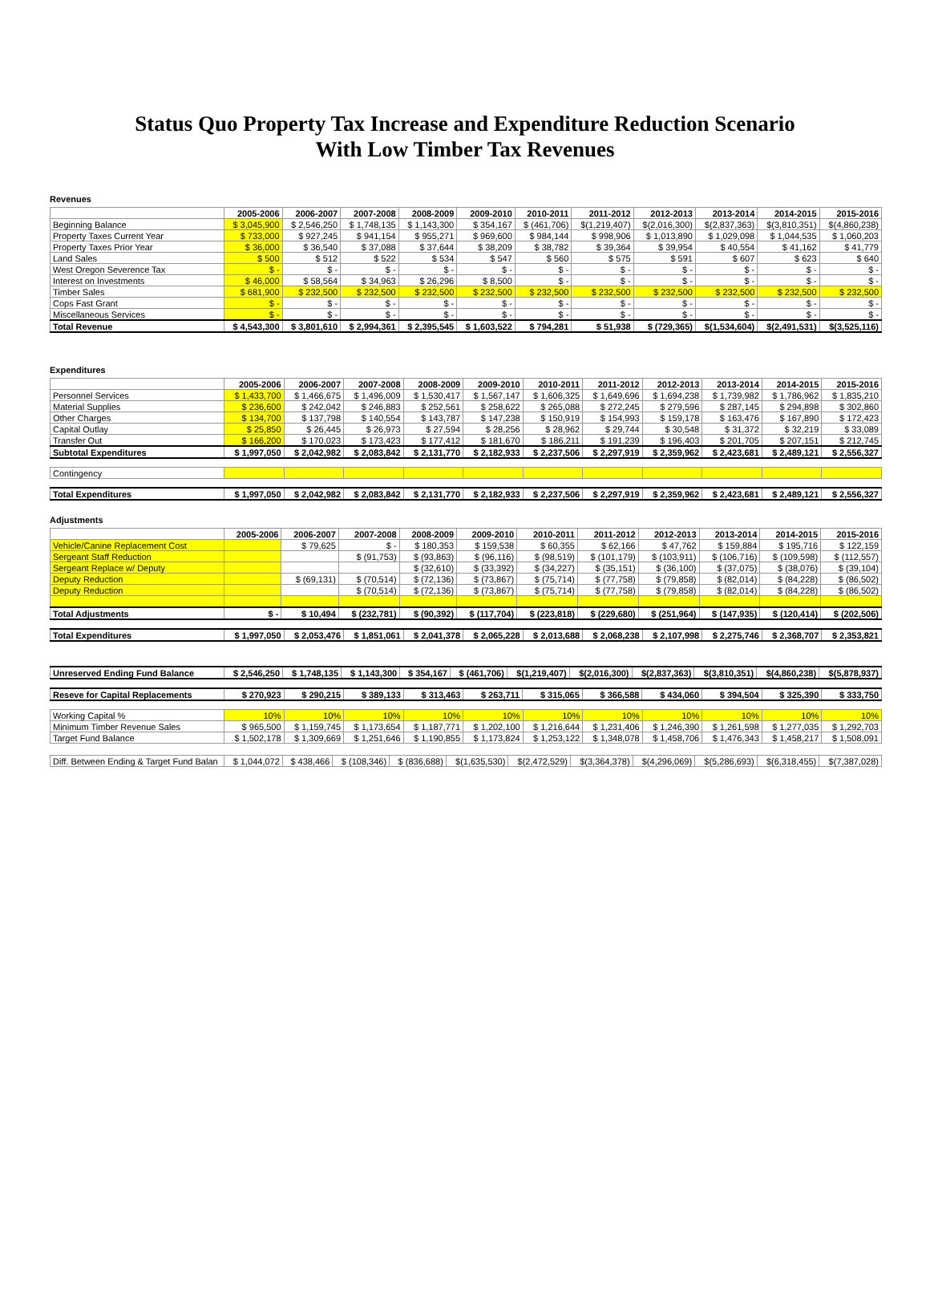Status Quo Property Tax Increase and Expenditure Reduction Scenario
With Low Timber Tax Revenues
Revenues
| | 2005-2006 | 2006-2007 | 2007-2008 | 2008-2009 | 2009-2010 | 2010-2011 | 2011-2012 | 2012-2013 | 2013-2014 | 2014-2015 | 2015-2016 |
| --- | --- | --- | --- | --- | --- | --- | --- | --- | --- | --- | --- |
| Beginning Balance | $ 3,045,900 | $ 2,546,250 | $ 1,748,135 | $ 1,143,300 | $ 354,167 | $ (461,706) | $(1,219,407) | $(2,016,300) | $(2,837,363) | $(3,810,351) | $(4,860,238) |
| Property Taxes Current Year | $ 733,000 | $ 927,245 | $ 941,154 | $ 955,271 | $ 969,600 | $ 984,144 | $ 998,906 | $ 1,013,890 | $ 1,029,098 | $ 1,044,535 | $ 1,060,203 |
| Property Taxes Prior Year | $ 36,000 | $ 36,540 | $ 37,088 | $ 37,644 | $ 38,209 | $ 38,782 | $ 39,364 | $ 39,954 | $ 40,554 | $ 41,162 | $ 41,779 |
| Land Sales | $ 500 | $ 512 | $ 522 | $ 534 | $ 547 | $ 560 | $ 575 | $ 591 | $ 607 | $ 623 | $ 640 |
| West Oregon Severence Tax | $ - | $ - | $ - | $ - | $ - | $ - | $ - | $ - | $ - | $ - | $ - |
| Interest on Investments | $ 46,000 | $ 58,564 | $ 34,963 | $ 26,296 | $ 8,500 | $ - | $ - | $ - | $ - | $ - | $ - |
| Timber Sales | $ 681,900 | $ 232,500 | $ 232,500 | $ 232,500 | $ 232,500 | $ 232,500 | $ 232,500 | $ 232,500 | $ 232,500 | $ 232,500 | $ 232,500 |
| Cops Fast Grant | $ - | $ - | $ - | $ - | $ - | $ - | $ - | $ - | $ - | $ - | $ - |
| Miscellaneous Services | $ - | $ - | $ - | $ - | $ - | $ - | $ - | $ - | $ - | $ - | $ - |
| Total Revenue | $ 4,543,300 | $ 3,801,610 | $ 2,994,361 | $ 2,395,545 | $ 1,603,522 | $ 794,281 | $ 51,938 | $ (729,365) | $(1,534,604) | $(2,491,531) | $(3,525,116) |
Expenditures
| | 2005-2006 | 2006-2007 | 2007-2008 | 2008-2009 | 2009-2010 | 2010-2011 | 2011-2012 | 2012-2013 | 2013-2014 | 2014-2015 | 2015-2016 |
| --- | --- | --- | --- | --- | --- | --- | --- | --- | --- | --- | --- |
| Personnel Services | $ 1,433,700 | $ 1,466,675 | $ 1,496,009 | $ 1,530,417 | $ 1,567,147 | $ 1,606,325 | $ 1,649,696 | $ 1,694,238 | $ 1,739,982 | $ 1,786,962 | $ 1,835,210 |
| Material Supplies | $ 236,600 | $ 242,042 | $ 246,883 | $ 252,561 | $ 258,622 | $ 265,088 | $ 272,245 | $ 279,596 | $ 287,145 | $ 294,898 | $ 302,860 |
| Other Charges | $ 134,700 | $ 137,798 | $ 140,554 | $ 143,787 | $ 147,238 | $ 150,919 | $ 154,993 | $ 159,178 | $ 163,476 | $ 167,890 | $ 172,423 |
| Capital Outlay | $ 25,850 | $ 26,445 | $ 26,973 | $ 27,594 | $ 28,256 | $ 28,962 | $ 29,744 | $ 30,548 | $ 31,372 | $ 32,219 | $ 33,089 |
| Transfer Out | $ 166,200 | $ 170,023 | $ 173,423 | $ 177,412 | $ 181,670 | $ 186,211 | $ 191,239 | $ 196,403 | $ 201,705 | $ 207,151 | $ 212,745 |
| Subtotal Expenditures | $ 1,997,050 | $ 2,042,982 | $ 2,083,842 | $ 2,131,770 | $ 2,182,933 | $ 2,237,506 | $ 2,297,919 | $ 2,359,962 | $ 2,423,681 | $ 2,489,121 | $ 2,556,327 |
| Contingency | | | | | | | | | | | |
| Total Expenditures | $ 1,997,050 | $ 2,042,982 | $ 2,083,842 | $ 2,131,770 | $ 2,182,933 | $ 2,237,506 | $ 2,297,919 | $ 2,359,962 | $ 2,423,681 | $ 2,489,121 | $ 2,556,327 |
Adjustments
| | 2005-2006 | 2006-2007 | 2007-2008 | 2008-2009 | 2009-2010 | 2010-2011 | 2011-2012 | 2012-2013 | 2013-2014 | 2014-2015 | 2015-2016 |
| --- | --- | --- | --- | --- | --- | --- | --- | --- | --- | --- | --- |
| Vehicle/Canine Replacement Cost | | $ 79,625 | $ - | $ 180,353 | $ 159,538 | $ 60,355 | $ 62,166 | $ 47,762 | $ 159,884 | $ 195,716 | $ 122,159 |
| Sergeant Staff Reduction | | | $ (91,753) | $ (93,863) | $ (96,116) | $ (98,519) | $ (101,179) | $ (103,911) | $ (106,716) | $ (109,598) | $ (112,557) |
| Sergeant Replace w/ Deputy | | | | $ (32,610) | $ (33,392) | $ (34,227) | $ (35,151) | $ (36,100) | $ (37,075) | $ (38,076) | $ (39,104) |
| Deputy Reduction | | $ (69,131) | $ (70,514) | $ (72,136) | $ (73,867) | $ (75,714) | $ (77,758) | $ (79,858) | $ (82,014) | $ (84,228) | $ (86,502) |
| Deputy Reduction | | | $ (70,514) | $ (72,136) | $ (73,867) | $ (75,714) | $ (77,758) | $ (79,858) | $ (82,014) | $ (84,228) | $ (86,502) |
| Total Adjustments | $ - | $ 10,494 | $ (232,781) | $ (90,392) | $ (117,704) | $ (223,818) | $ (229,680) | $ (251,964) | $ (147,935) | $ (120,414) | $ (202,506) |
| Total Expenditures | $ 1,997,050 | $ 2,053,476 | $ 1,851,061 | $ 2,041,378 | $ 2,065,228 | $ 2,013,688 | $ 2,068,238 | $ 2,107,998 | $ 2,275,746 | $ 2,368,707 | $ 2,353,821 |
| Unreserved Ending Fund Balance | $ 2,546,250 | $ 1,748,135 | $ 1,143,300 | $ 354,167 | $ (461,706) | $(1,219,407) | $(2,016,300) | $(2,837,363) | $(3,810,351) | $(4,860,238) | $(5,878,937) |
| Reseve for Capital Replacements | $ 270,923 | $ 290,215 | $ 389,133 | $ 313,463 | $ 263,711 | $ 315,065 | $ 366,588 | $ 434,060 | $ 394,504 | $ 325,390 | $ 333,750 |
| Working Capital % | 10% | 10% | 10% | 10% | 10% | 10% | 10% | 10% | 10% | 10% | 10% |
| Minimum Timber Revenue Sales | $ 965,500 | $ 1,159,745 | $ 1,173,654 | $ 1,187,771 | $ 1,202,100 | $ 1,216,644 | $ 1,231,406 | $ 1,246,390 | $ 1,261,598 | $ 1,277,035 | $ 1,292,703 |
| Target Fund Balance | $ 1,502,178 | $ 1,309,669 | $ 1,251,646 | $ 1,190,855 | $ 1,173,824 | $ 1,253,122 | $ 1,348,078 | $ 1,458,706 | $ 1,476,343 | $ 1,458,217 | $ 1,508,091 |
| Diff. Between Ending & Target Fund Balan | $ 1,044,072 | $ 438,466 | $ (108,346) | $ (836,688) | $(1,635,530) | $(2,472,529) | $(3,364,378) | $(4,296,069) | $(5,286,693) | $(6,318,455) | $(7,387,028) |